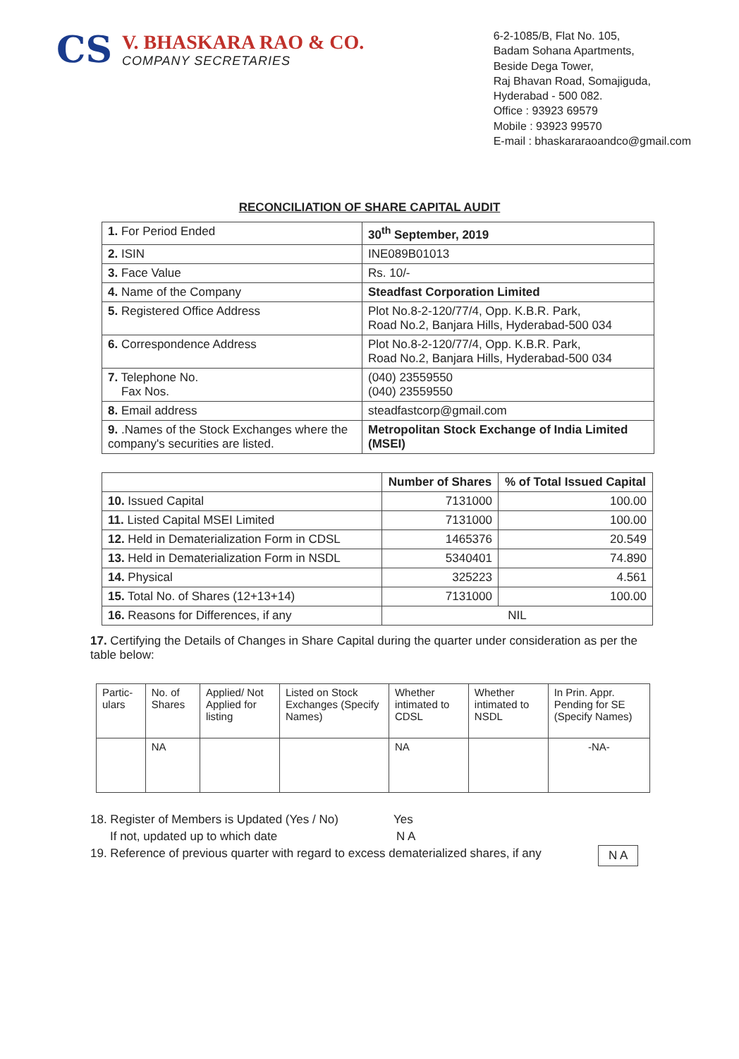CS
V. BHASKARA RAO & CO.
COMPANY SECRETARIES
6-2-1085/B, Flat No. 105,
Badam Sohana Apartments,
Beside Dega Tower,
Raj Bhavan Road, Somajiguda,
Hyderabad - 500 082.
Office : 93923 69579
Mobile : 93923 99570
E-mail : bhaskararaoandco@gmail.com
RECONCILIATION OF SHARE CAPITAL AUDIT
| 1. For Period Ended | 30<sup>th</sup> September, 2019 |
| 2. ISIN | INE089B01013 |
| 3. Face Value | Rs. 10/- |
| 4. Name of the Company | Steadfast Corporation Limited |
| 5. Registered Office Address | Plot No.8-2-120/77/4, Opp. K.B.R. Park, Road No.2, Banjara Hills, Hyderabad-500 034 |
| 6. Correspondence Address | Plot No.8-2-120/77/4, Opp. K.B.R. Park, Road No.2, Banjara Hills, Hyderabad-500 034 |
| 7. Telephone No. Fax Nos. | (040) 23559550 (040) 23559550 |
| 8. Email address | steadfastcorp@gmail.com |
| 9. .Names of the Stock Exchanges where the company's securities are listed. | Metropolitan Stock Exchange of India Limited (MSEI) |
| | Number of Shares | % of Total Issued Capital |
| --- | --- | --- |
| 10. Issued Capital | 7131000 | 100.00 |
| 11. Listed Capital MSEI Limited | 7131000 | 100.00 |
| 12. Held in Dematerialization Form in CDSL | 1465376 | 20.549 |
| 13. Held in Dematerialization Form in NSDL | 5340401 | 74.890 |
| 14. Physical | 325223 | 4.561 |
| 15. Total No. of Shares (12+13+14) | 7131000 | 100.00 |
| 16. Reasons for Differences, if any | NIL | |
17. Certifying the Details of Changes in Share Capital during the quarter under consideration as per the table below:
| Partic-ulars | No. of Shares | Applied/ Not Applied for listing | Listed on Stock Exchanges (Specify Names) | Whether intimated to CDSL | Whether intimated to NSDL | In Prin. Appr. Pending for SE (Specify Names) |
| | NA | | | NA | | -NA- |
18. Register of Members is Updated (Yes / No) Yes
If not, updated up to which date N A
19. Reference of previous quarter with regard to excess dematerialized shares, if any N A